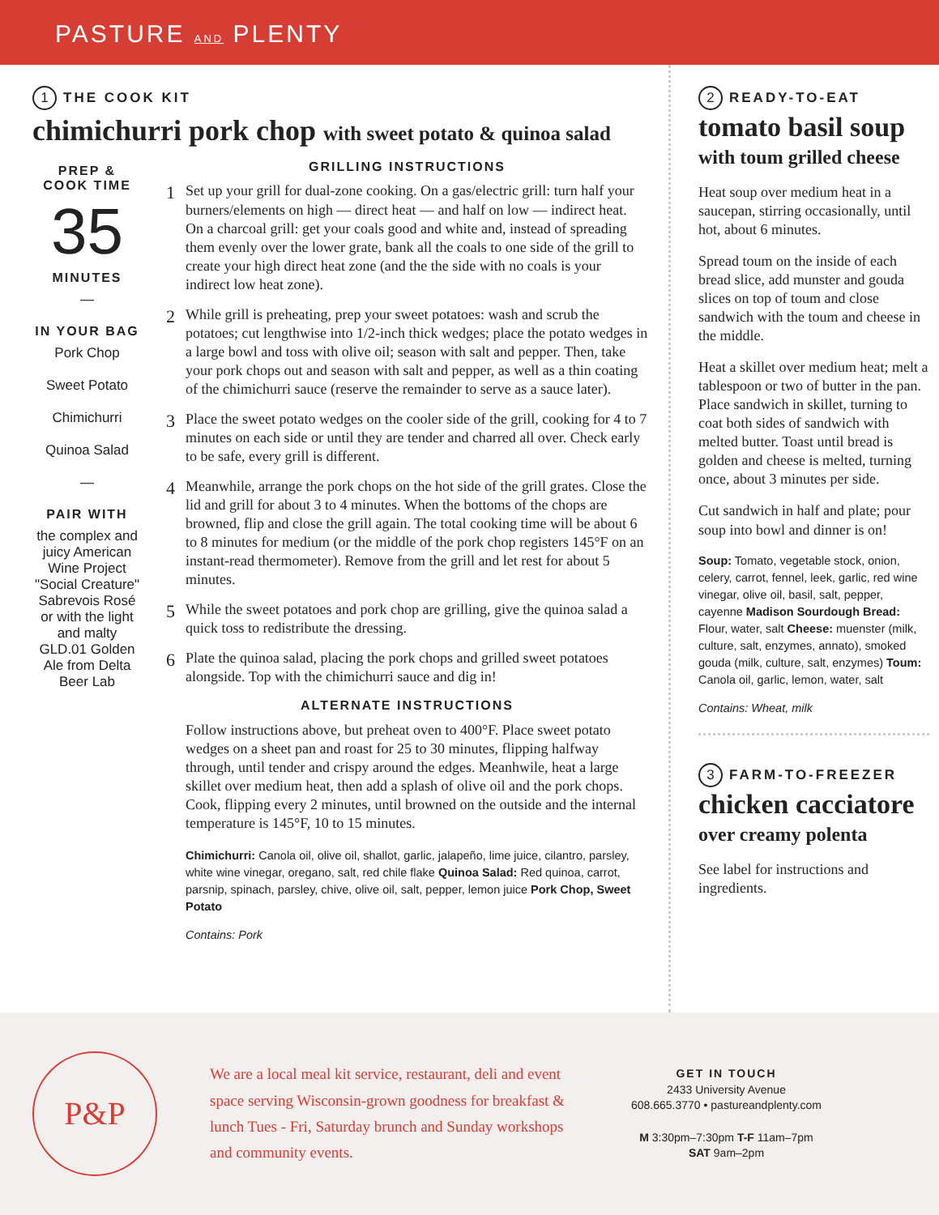PASTURE AND PLENTY
1 THE COOK KIT
chimichurri pork chop with sweet potato & quinoa salad
PREP &
COOK TIME
35
MINUTES
—
IN YOUR BAG
Pork Chop
Sweet Potato
Chimichurri
Quinoa Salad
—
PAIR WITH
the complex and juicy American Wine Project "Social Creature" Sabrevois Rosé or with the light and malty GLD.01 Golden Ale from Delta Beer Lab
GRILLING INSTRUCTIONS
1
Set up your grill for dual-zone cooking. On a gas/electric grill: turn half your burners/elements on high — direct heat — and half on low — indirect heat. On a charcoal grill: get your coals good and white and, instead of spreading them evenly over the lower grate, bank all the coals to one side of the grill to create your high direct heat zone (and the the side with no coals is your indirect low heat zone).
2
While grill is preheating, prep your sweet potatoes: wash and scrub the potatoes; cut lengthwise into 1/2-inch thick wedges; place the potato wedges in a large bowl and toss with olive oil; season with salt and pepper. Then, take your pork chops out and season with salt and pepper, as well as a thin coating of the chimichurri sauce (reserve the remainder to serve as a sauce later).
3
Place the sweet potato wedges on the cooler side of the grill, cooking for 4 to 7 minutes on each side or until they are tender and charred all over. Check early to be safe, every grill is different.
4
Meanwhile, arrange the pork chops on the hot side of the grill grates. Close the lid and grill for about 3 to 4 minutes. When the bottoms of the chops are browned, flip and close the grill again. The total cooking time will be about 6 to 8 minutes for medium (or the middle of the pork chop registers 145°F on an instant-read thermometer). Remove from the grill and let rest for about 5 minutes.
5
While the sweet potatoes and pork chop are grilling, give the quinoa salad a quick toss to redistribute the dressing.
6
Plate the quinoa salad, placing the pork chops and grilled sweet potatoes alongside. Top with the chimichurri sauce and dig in!
ALTERNATE INSTRUCTIONS
Follow instructions above, but preheat oven to 400°F. Place sweet potato wedges on a sheet pan and roast for 25 to 30 minutes, flipping halfway through, until tender and crispy around the edges. Meanhwile, heat a large skillet over medium heat, then add a splash of olive oil and the pork chops. Cook, flipping every 2 minutes, until browned on the outside and the internal temperature is 145°F, 10 to 15 minutes.
Chimichurri: Canola oil, olive oil, shallot, garlic, jalapeño, lime juice, cilantro, parsley, white wine vinegar, oregano, salt, red chile flake Quinoa Salad: Red quinoa, carrot, parsnip, spinach, parsley, chive, olive oil, salt, pepper, lemon juice Pork Chop, Sweet Potato
Contains: Pork
2 READY-TO-EAT
tomato basil soup with toum grilled cheese
Heat soup over medium heat in a saucepan, stirring occasionally, until hot, about 6 minutes.
Spread toum on the inside of each bread slice, add munster and gouda slices on top of toum and close sandwich with the toum and cheese in the middle.
Heat a skillet over medium heat; melt a tablespoon or two of butter in the pan. Place sandwich in skillet, turning to coat both sides of sandwich with melted butter. Toast until bread is golden and cheese is melted, turning once, about 3 minutes per side.
Cut sandwich in half and plate; pour soup into bowl and dinner is on!
Soup: Tomato, vegetable stock, onion, celery, carrot, fennel, leek, garlic, red wine vinegar, olive oil, basil, salt, pepper, cayenne Madison Sourdough Bread: Flour, water, salt Cheese: muenster (milk, culture, salt, enzymes, annato), smoked gouda (milk, culture, salt, enzymes) Toum: Canola oil, garlic, lemon, water, salt
Contains: Wheat, milk
3 FARM-TO-FREEZER
chicken cacciatore
over creamy polenta
See label for instructions and ingredients.
P&P
We are a local meal kit service, restaurant, deli and event space serving Wisconsin-grown goodness for breakfast & lunch Tues - Fri, Saturday brunch and Sunday workshops and community events.
GET IN TOUCH
2433 University Avenue
608.665.3770 • pastureandplenty.com
M 3:30pm–7:30pm T-F 11am–7pm
SAT 9am–2pm